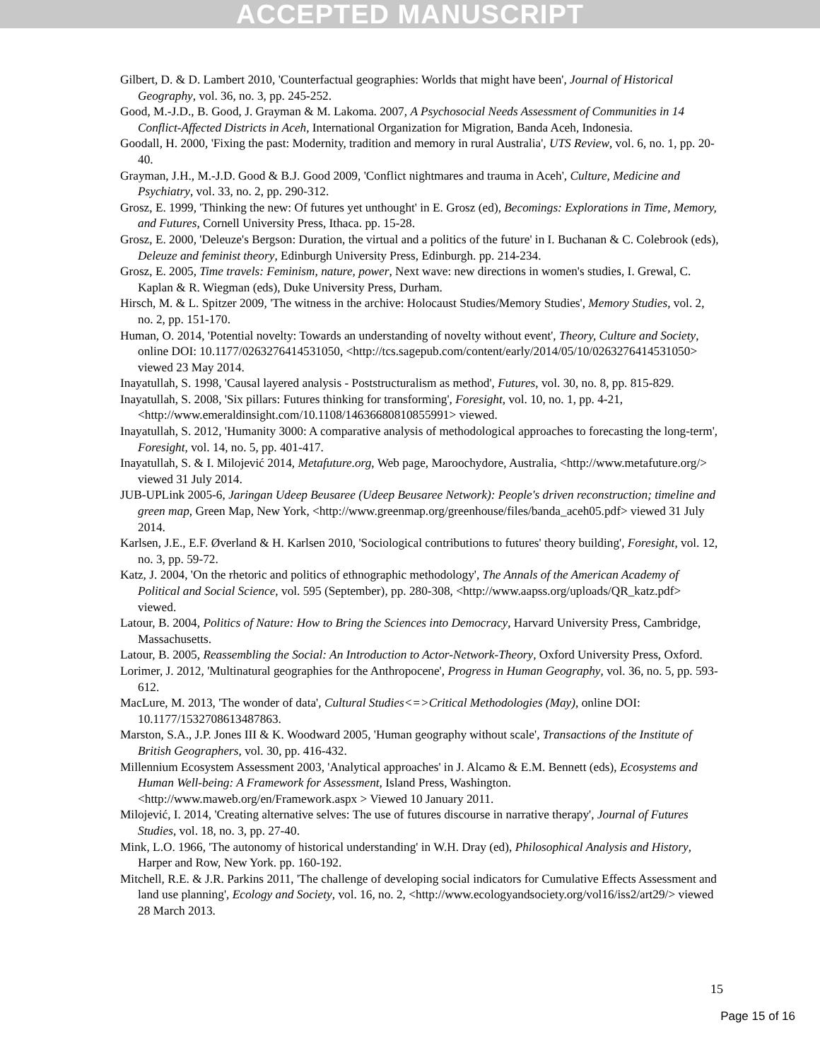ACCEPTED MANUSCRIPT
Gilbert, D. & D. Lambert 2010, 'Counterfactual geographies: Worlds that might have been', Journal of Historical Geography, vol. 36, no. 3, pp. 245-252.
Good, M.-J.D., B. Good, J. Grayman & M. Lakoma. 2007, A Psychosocial Needs Assessment of Communities in 14 Conflict-Affected Districts in Aceh, International Organization for Migration, Banda Aceh, Indonesia.
Goodall, H. 2000, 'Fixing the past: Modernity, tradition and memory in rural Australia', UTS Review, vol. 6, no. 1, pp. 20-40.
Grayman, J.H., M.-J.D. Good & B.J. Good 2009, 'Conflict nightmares and trauma in Aceh', Culture, Medicine and Psychiatry, vol. 33, no. 2, pp. 290-312.
Grosz, E. 1999, 'Thinking the new: Of futures yet unthought' in E. Grosz (ed), Becomings: Explorations in Time, Memory, and Futures, Cornell University Press, Ithaca. pp. 15-28.
Grosz, E. 2000, 'Deleuze's Bergson: Duration, the virtual and a politics of the future' in I. Buchanan & C. Colebrook (eds), Deleuze and feminist theory, Edinburgh University Press, Edinburgh. pp. 214-234.
Grosz, E. 2005, Time travels: Feminism, nature, power, Next wave: new directions in women's studies, I. Grewal, C. Kaplan & R. Wiegman (eds), Duke University Press, Durham.
Hirsch, M. & L. Spitzer 2009, 'The witness in the archive: Holocaust Studies/Memory Studies', Memory Studies, vol. 2, no. 2, pp. 151-170.
Human, O. 2014, 'Potential novelty: Towards an understanding of novelty without event', Theory, Culture and Society, online DOI: 10.1177/0263276414531050, <http://tcs.sagepub.com/content/early/2014/05/10/0263276414531050> viewed 23 May 2014.
Inayatullah, S. 1998, 'Causal layered analysis - Poststructuralism as method', Futures, vol. 30, no. 8, pp. 815-829.
Inayatullah, S. 2008, 'Six pillars: Futures thinking for transforming', Foresight, vol. 10, no. 1, pp. 4-21, <http://www.emeraldinsight.com/10.1108/14636680810855991> viewed.
Inayatullah, S. 2012, 'Humanity 3000: A comparative analysis of methodological approaches to forecasting the long-term', Foresight, vol. 14, no. 5, pp. 401-417.
Inayatullah, S. & I. Milojević 2014, Metafuture.org, Web page, Maroochydore, Australia, <http://www.metafuture.org/> viewed 31 July 2014.
JUB-UPLink 2005-6, Jaringan Udeep Beusaree (Udeep Beusaree Network): People's driven reconstruction; timeline and green map, Green Map, New York, <http://www.greenmap.org/greenhouse/files/banda_aceh05.pdf> viewed 31 July 2014.
Karlsen, J.E., E.F. Øverland & H. Karlsen 2010, 'Sociological contributions to futures' theory building', Foresight, vol. 12, no. 3, pp. 59-72.
Katz, J. 2004, 'On the rhetoric and politics of ethnographic methodology', The Annals of the American Academy of Political and Social Science, vol. 595 (September), pp. 280-308, <http://www.aapss.org/uploads/QR_katz.pdf> viewed.
Latour, B. 2004, Politics of Nature: How to Bring the Sciences into Democracy, Harvard University Press, Cambridge, Massachusetts.
Latour, B. 2005, Reassembling the Social: An Introduction to Actor-Network-Theory, Oxford University Press, Oxford.
Lorimer, J. 2012, 'Multinatural geographies for the Anthropocene', Progress in Human Geography, vol. 36, no. 5, pp. 593-612.
MacLure, M. 2013, 'The wonder of data', Cultural Studies<=>Critical Methodologies (May), online DOI: 10.1177/1532708613487863.
Marston, S.A., J.P. Jones III & K. Woodward 2005, 'Human geography without scale', Transactions of the Institute of British Geographers, vol. 30, pp. 416-432.
Millennium Ecosystem Assessment 2003, 'Analytical approaches' in J. Alcamo & E.M. Bennett (eds), Ecosystems and Human Well-being: A Framework for Assessment, Island Press, Washington. <http://www.maweb.org/en/Framework.aspx > Viewed 10 January 2011.
Milojević, I. 2014, 'Creating alternative selves: The use of futures discourse in narrative therapy', Journal of Futures Studies, vol. 18, no. 3, pp. 27-40.
Mink, L.O. 1966, 'The autonomy of historical understanding' in W.H. Dray (ed), Philosophical Analysis and History, Harper and Row, New York. pp. 160-192.
Mitchell, R.E. & J.R. Parkins 2011, 'The challenge of developing social indicators for Cumulative Effects Assessment and land use planning', Ecology and Society, vol. 16, no. 2, <http://www.ecologyandsociety.org/vol16/iss2/art29/> viewed 28 March 2013.
15
Page 15 of 16